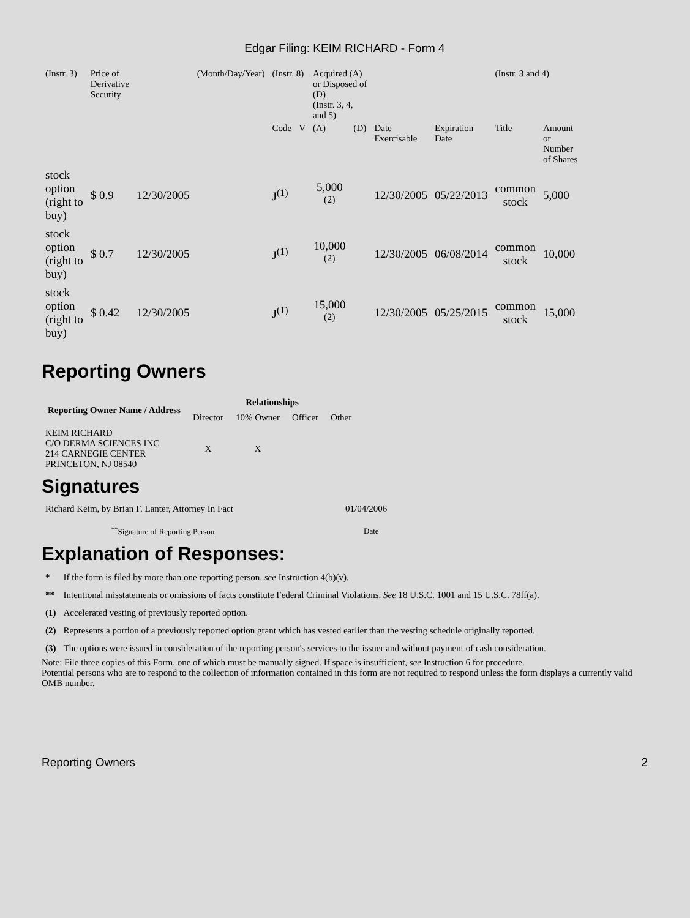Edgar Filing: KEIM RICHARD - Form 4
| (Instr. 3) | Price of Derivative Security | | (Month/Day/Year) | (Instr. 8) | | Acquired (A) or Disposed of (D) (Instr. 3, 4, and 5) | | | | (Instr. 3 and 4) | |
| | | | | Code | V | (A) | (D) | Date Exercisable | Expiration Date | Title | Amount or Number of Shares |
| stock option (right to buy) | $ 0.9 | 12/30/2005 | | J<sup>(1)</sup> | | 5,000 <sup>(2)</sup> | | 12/30/2005 | 05/22/2013 | common stock | 5,000 |
| stock option (right to buy) | $ 0.7 | 12/30/2005 | | J<sup>(1)</sup> | | 10,000 <sup>(2)</sup> | | 12/30/2005 | 06/08/2014 | common stock | 10,000 |
| stock option (right to buy) | $ 0.42 | 12/30/2005 | | J<sup>(1)</sup> | | 15,000 <sup>(2)</sup> | | 12/30/2005 | 05/25/2015 | common stock | 15,000 |
Reporting Owners
| Reporting Owner Name / Address | Relationships | | | |
| --- | --- | --- | --- | --- |
| | Director | 10% Owner | Officer | Other |
| KEIM RICHARD C/O DERMA SCIENCES INC 214 CARNEGIE CENTER PRINCETON, NJ 08540 | X | X | | |
Signatures
| Richard Keim, by Brian F. Lanter, Attorney In Fact | 01/04/2006 |
| <sup>**</sup> Signature of Reporting Person | Date |
Explanation of Responses:
| * | If the form is filed by more than one reporting person, see Instruction 4(b)(v). |
| ** | Intentional misstatements or omissions of facts constitute Federal Criminal Violations. See 18 U.S.C. 1001 and 15 U.S.C. 78ff(a). |
| (1) | Accelerated vesting of previously reported option. |
| (2) | Represents a portion of a previously reported option grant which has vested earlier than the vesting schedule originally reported. |
| (3) | The options were issued in consideration of the reporting person's services to the issuer and without payment of cash consideration. |
Note: File three copies of this Form, one of which must be manually signed. If space is insufficient, see Instruction 6 for procedure.
Potential persons who are to respond to the collection of information contained in this form are not required to respond unless the form displays a currently valid OMB number.
Reporting Owners 2